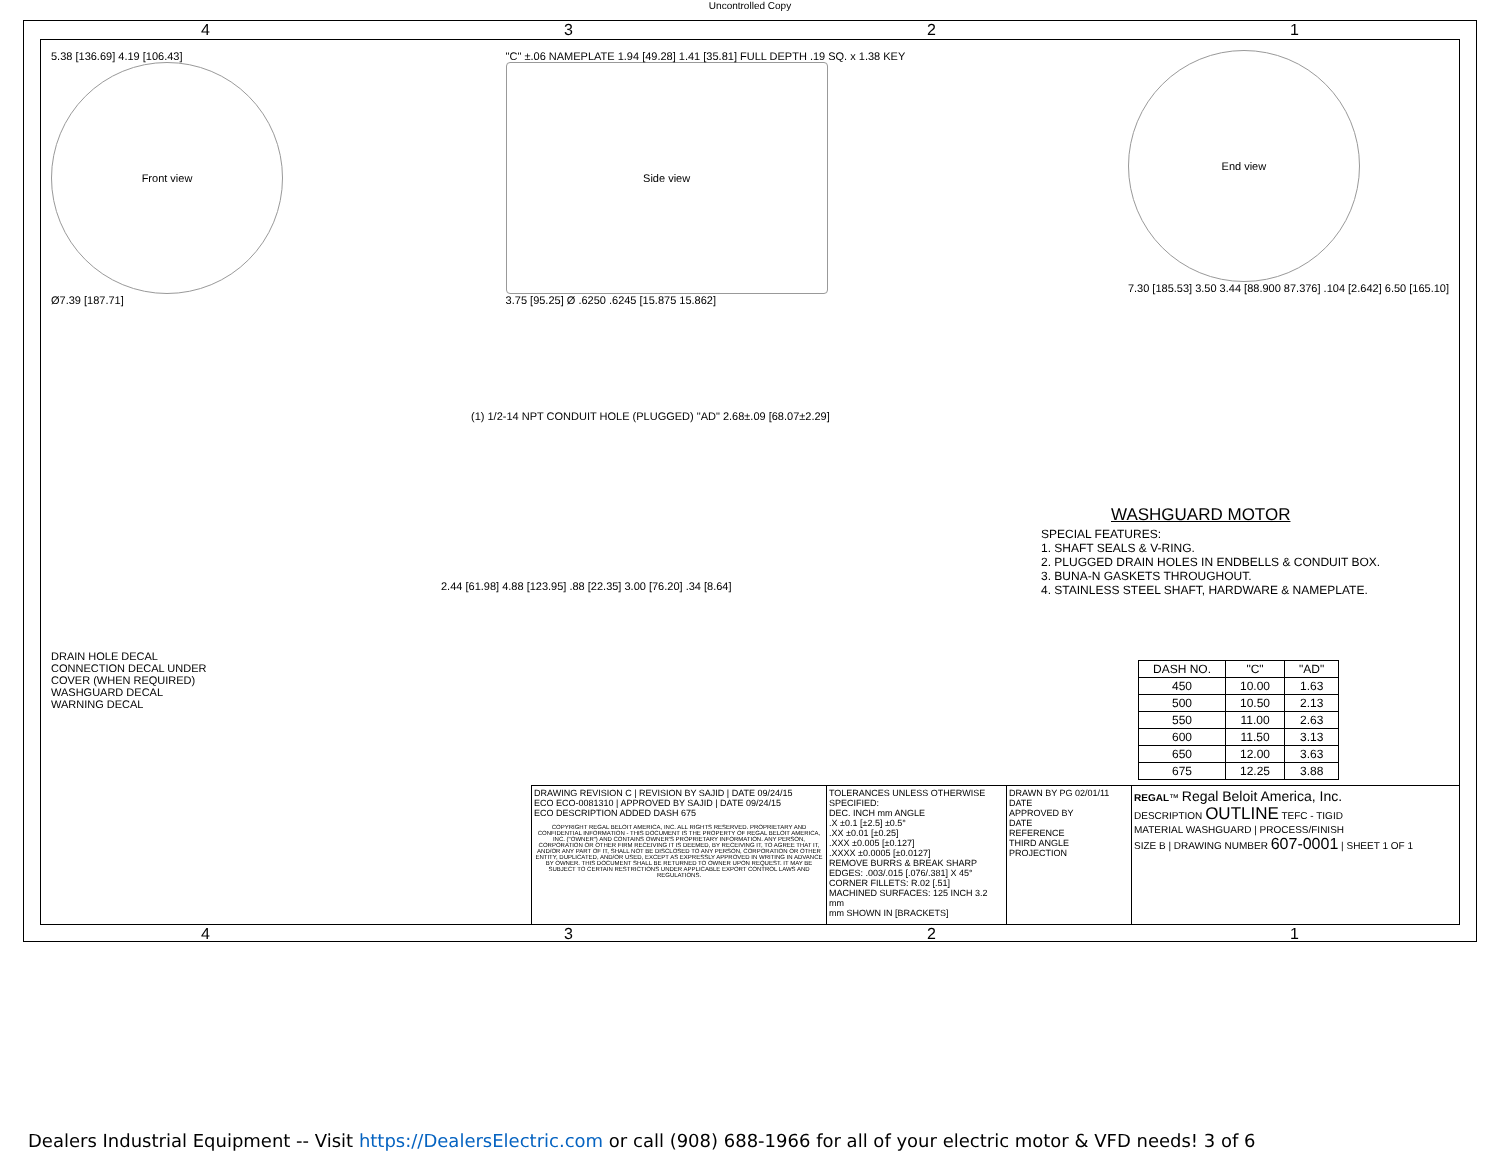Uncontrolled Copy
4321
5.38 [136.69] 4.19 [106.43]
Front view
Ø7.39 [187.71]
"C" ±.06 NAMEPLATE 1.94 [49.28] 1.41 [35.81] FULL DEPTH .19 SQ. x 1.38 KEY
Side view
3.75 [95.25] Ø .6250 .6245 [15.875 15.862]
End view
7.30 [185.53] 3.50 3.44 [88.900 87.376] .104 [2.642] 6.50 [165.10]
(1) 1/2-14 NPT CONDUIT HOLE (PLUGGED) "AD" 2.68±.09 [68.07±2.29]
2.44 [61.98] 4.88 [123.95] .88 [22.35] 3.00 [76.20] .34 [8.64]
DRAIN HOLE DECAL
CONNECTION DECAL UNDER COVER (WHEN REQUIRED)
WASHGUARD DECAL
WARNING DECAL
WASHGUARD MOTOR
SPECIAL FEATURES:
1. SHAFT SEALS & V-RING.
2. PLUGGED DRAIN HOLES IN ENDBELLS & CONDUIT BOX.
3. BUNA-N GASKETS THROUGHOUT.
4. STAINLESS STEEL SHAFT, HARDWARE & NAMEPLATE.
| DASH NO. | "C" | "AD" |
| --- | --- | --- |
| 450 | 10.00 | 1.63 |
| 500 | 10.50 | 2.13 |
| 550 | 11.00 | 2.63 |
| 600 | 11.50 | 3.13 |
| 650 | 12.00 | 3.63 |
| 675 | 12.25 | 3.88 |
DRAWING REVISION C | REVISION BY SAJID | DATE 09/24/15
ECO ECO-0081310 | APPROVED BY SAJID | DATE 09/24/15
ECO DESCRIPTION ADDED DASH 675
COPYRIGHT REGAL BELOIT AMERICA, INC. ALL RIGHTS RESERVED. PROPRIETARY AND CONFIDENTIAL INFORMATION - THIS DOCUMENT IS THE PROPERTY OF REGAL BELOIT AMERICA, INC. ("OWNER") AND CONTAINS OWNER'S PROPRIETARY INFORMATION. ANY PERSON, CORPORATION OR OTHER FIRM RECEIVING IT IS DEEMED, BY RECEIVING IT, TO AGREE THAT IT, AND/OR ANY PART OF IT, SHALL NOT BE DISCLOSED TO ANY PERSON, CORPORATION OR OTHER ENTITY, DUPLICATED, AND/OR USED, EXCEPT AS EXPRESSLY APPROVED IN WRITING IN ADVANCE BY OWNER. THIS DOCUMENT SHALL BE RETURNED TO OWNER UPON REQUEST. IT MAY BE SUBJECT TO CERTAIN RESTRICTIONS UNDER APPLICABLE EXPORT CONTROL LAWS AND REGULATIONS.
TOLERANCES UNLESS OTHERWISE SPECIFIED:
DEC. INCH mm ANGLE
.X ±0.1 [±2.5] ±0.5°
.XX ±0.01 [±0.25]
.XXX ±0.005 [±0.127]
.XXXX ±0.0005 [±0.0127]
REMOVE BURRS & BREAK SHARP EDGES: .003/.015 [.076/.381] X 45°
CORNER FILLETS: R.02 [.51]
MACHINED SURFACES: 125 INCH 3.2 mm
mm SHOWN IN [BRACKETS]
DRAWN BY PG 02/01/11
DATE
APPROVED BY
DATE
REFERENCE
THIRD ANGLE PROJECTION
REGAL™ Regal Beloit America, Inc.
DESCRIPTION OUTLINE TEFC - TIGID
MATERIAL WASHGUARD | PROCESS/FINISH
SIZE B | DRAWING NUMBER 607-0001 | SHEET 1 OF 1
4321
Dealers Industrial Equipment -- Visit https://DealersElectric.com or call (908) 688-1966 for all of your electric motor & VFD needs! 3 of 6